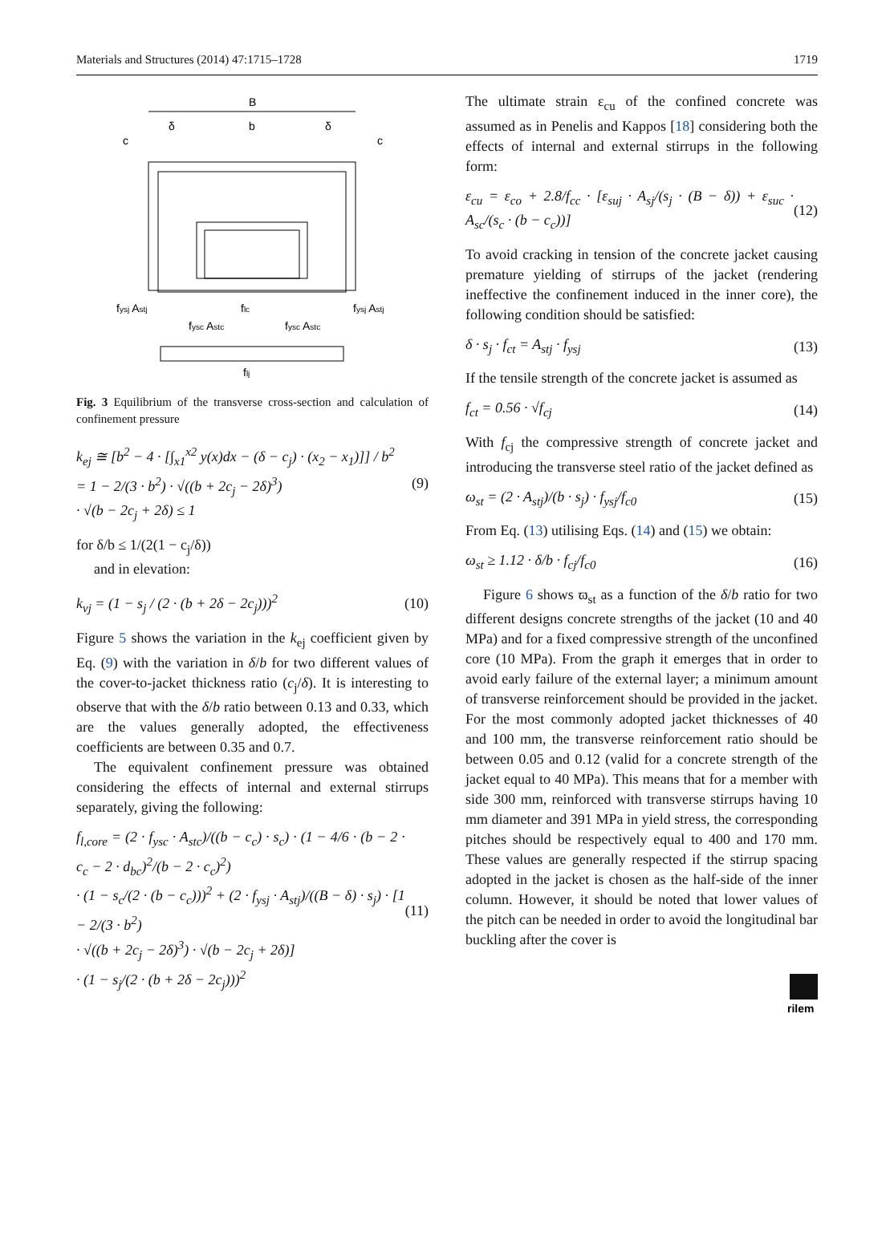Materials and Structures (2014) 47:1715–1728 1719
B
δ
b
δ
c
c
fysj Astj
flc
fysj Astj
fysc Astc
fysc Astc
flj
Fig. 3 Equilibrium of the transverse cross-section and calculation of confinement pressure
k<sub>ej</sub> ≅ [b<sup>2</sup> − 4 · [∫<sub>x1</sub><sup>x2</sup> y(x)dx − (δ − c<sub>j</sub>) · (x<sub>2</sub> − x<sub>1</sub>)]] / b<sup>2</sup>
= 1 − 2/(3 · b<sup>2</sup>) · √((b + 2c<sub>j</sub> − 2δ)<sup>3</sup>)
· √(b − 2c<sub>j</sub> + 2δ) ≤ 1 (9)
for δ/b ≤ 1/(2(1 − c<sub>j</sub>/δ))
and in elevation:
k<sub>vj</sub> = (1 − s<sub>j</sub> / (2 · (b + 2δ − 2c<sub>j</sub>)))<sup>2</sup> (10)
Figure 5 shows the variation in the k<sub>ej</sub> coefficient given by Eq. (9) with the variation in δ/b for two different values of the cover-to-jacket thickness ratio (c<sub>j</sub>/δ). It is interesting to observe that with the δ/b ratio between 0.13 and 0.33, which are the values generally adopted, the effectiveness coefficients are between 0.35 and 0.7.
The equivalent confinement pressure was obtained considering the effects of internal and external stirrups separately, giving the following:
f<sub>l,core</sub> = (2 · f<sub>ysc</sub> · A<sub>stc</sub>)/((b − c<sub>c</sub>) · s<sub>c</sub>) · (1 − 4/6 · (b − 2 · c<sub>c</sub> − 2 · d<sub>bc</sub>)<sup>2</sup>/(b − 2 · c<sub>c</sub>)<sup>2</sup>)
· (1 − s<sub>c</sub>/(2 · (b − c<sub>c</sub>)))<sup>2</sup> + (2 · f<sub>ysj</sub> · A<sub>stj</sub>)/((B − δ) · s<sub>j</sub>) · [1 − 2/(3 · b<sup>2</sup>)
· √((b + 2c<sub>j</sub> − 2δ)<sup>3</sup>) · √(b − 2c<sub>j</sub> + 2δ)]
· (1 − s<sub>j</sub>/(2 · (b + 2δ − 2c<sub>j</sub>)))<sup>2</sup> (11)
The ultimate strain ε<sub>cu</sub> of the confined concrete was assumed as in Penelis and Kappos [18] considering both the effects of internal and external stirrups in the following form:
ε<sub>cu</sub> = ε<sub>co</sub> + 2.8/f<sub>cc</sub> · [ε<sub>suj</sub> · A<sub>sj</sub>/(s<sub>j</sub> · (B − δ)) + ε<sub>suc</sub> · A<sub>sc</sub>/(s<sub>c</sub> · (b − c<sub>c</sub>))] (12)
To avoid cracking in tension of the concrete jacket causing premature yielding of stirrups of the jacket (rendering ineffective the confinement induced in the inner core), the following condition should be satisfied:
δ · s<sub>j</sub> · f<sub>ct</sub> = A<sub>stj</sub> · f<sub>ysj</sub> (13)
If the tensile strength of the concrete jacket is assumed as
f<sub>ct</sub> = 0.56 · √f<sub>cj</sub> (14)
With f<sub>cj</sub> the compressive strength of concrete jacket and introducing the transverse steel ratio of the jacket defined as
ω<sub>st</sub> = (2 · A<sub>stj</sub>)/(b · s<sub>j</sub>) · f<sub>ysj</sub>/f<sub>c0</sub> (15)
From Eq. (13) utilising Eqs. (14) and (15) we obtain:
ω<sub>st</sub> ≥ 1.12 · δ/b · f<sub>cj</sub>/f<sub>c0</sub> (16)
Figure 6 shows ϖ<sub>st</sub> as a function of the δ/b ratio for two different designs concrete strengths of the jacket (10 and 40 MPa) and for a fixed compressive strength of the unconfined core (10 MPa). From the graph it emerges that in order to avoid early failure of the external layer; a minimum amount of transverse reinforcement should be provided in the jacket. For the most commonly adopted jacket thicknesses of 40 and 100 mm, the transverse reinforcement ratio should be between 0.05 and 0.12 (valid for a concrete strength of the jacket equal to 40 MPa). This means that for a member with side 300 mm, reinforced with transverse stirrups having 10 mm diameter and 391 MPa in yield stress, the corresponding pitches should be respectively equal to 400 and 170 mm. These values are generally respected if the stirrup spacing adopted in the jacket is chosen as the half-side of the inner column. However, it should be noted that lower values of the pitch can be needed in order to avoid the longitudinal bar buckling after the cover is
rilem